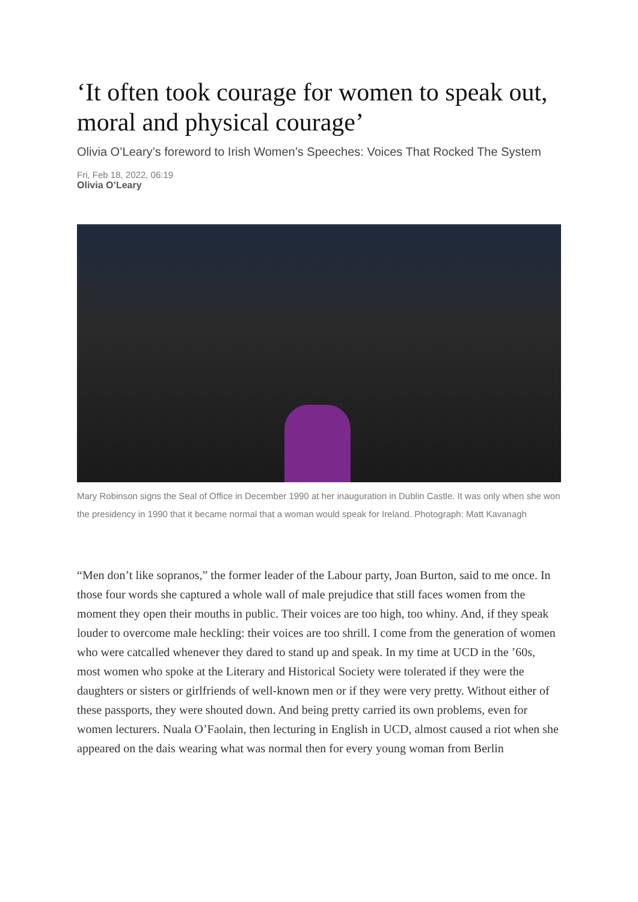‘It often took courage for women to speak out, moral and physical courage’
Olivia O’Leary’s foreword to Irish Women’s Speeches: Voices That Rocked The System
Fri, Feb 18, 2022, 06:19
Olivia O’Leary
Mary Robinson signs the Seal of Office in December 1990 at her inauguration in Dublin Castle. It was only when she won the presidency in 1990 that it became normal that a woman would speak for Ireland. Photograph: Matt Kavanagh
“Men don’t like sopranos,” the former leader of the Labour party, Joan Burton, said to me once. In those four words she captured a whole wall of male prejudice that still faces women from the moment they open their mouths in public. Their voices are too high, too whiny. And, if they speak louder to overcome male heckling: their voices are too shrill. I come from the generation of women who were catcalled whenever they dared to stand up and speak. In my time at UCD in the ’60s, most women who spoke at the Literary and Historical Society were tolerated if they were the daughters or sisters or girlfriends of well-known men or if they were very pretty. Without either of these passports, they were shouted down. And being pretty carried its own problems, even for women lecturers. Nuala O’Faolain, then lecturing in English in UCD, almost caused a riot when she appeared on the dais wearing what was normal then for every young woman from Berlin